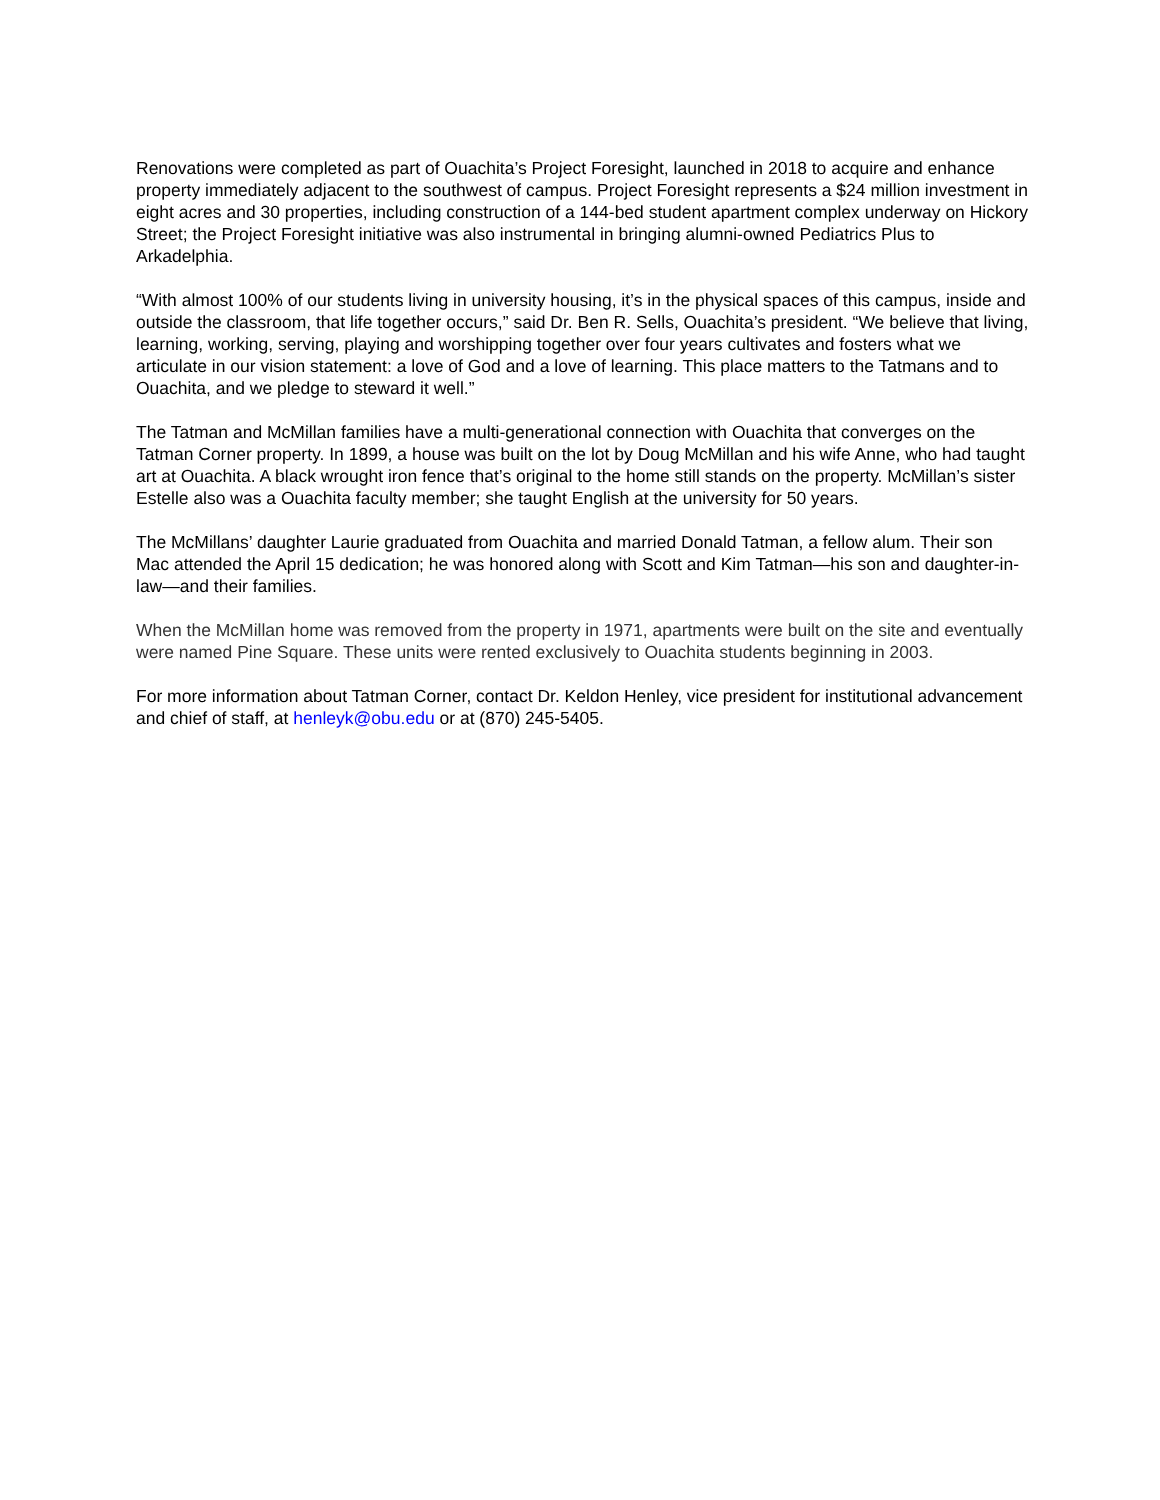Renovations were completed as part of Ouachita’s Project Foresight, launched in 2018 to acquire and enhance property immediately adjacent to the southwest of campus. Project Foresight represents a $24 million investment in eight acres and 30 properties, including construction of a 144-bed student apartment complex underway on Hickory Street; the Project Foresight initiative was also instrumental in bringing alumni-owned Pediatrics Plus to Arkadelphia.
“With almost 100% of our students living in university housing, it’s in the physical spaces of this campus, inside and outside the classroom, that life together occurs,” said Dr. Ben R. Sells, Ouachita’s president. “We believe that living, learning, working, serving, playing and worshipping together over four years cultivates and fosters what we articulate in our vision statement: a love of God and a love of learning. This place matters to the Tatmans and to Ouachita, and we pledge to steward it well.”
The Tatman and McMillan families have a multi-generational connection with Ouachita that converges on the Tatman Corner property. In 1899, a house was built on the lot by Doug McMillan and his wife Anne, who had taught art at Ouachita. A black wrought iron fence that’s original to the home still stands on the property. McMillan’s sister Estelle also was a Ouachita faculty member; she taught English at the university for 50 years.
The McMillans’ daughter Laurie graduated from Ouachita and married Donald Tatman, a fellow alum. Their son Mac attended the April 15 dedication; he was honored along with Scott and Kim Tatman—his son and daughter-in-law—and their families.
When the McMillan home was removed from the property in 1971, apartments were built on the site and eventually were named Pine Square. These units were rented exclusively to Ouachita students beginning in 2003.
For more information about Tatman Corner, contact Dr. Keldon Henley, vice president for institutional advancement and chief of staff, at henleyk@obu.edu or at (870) 245-5405.